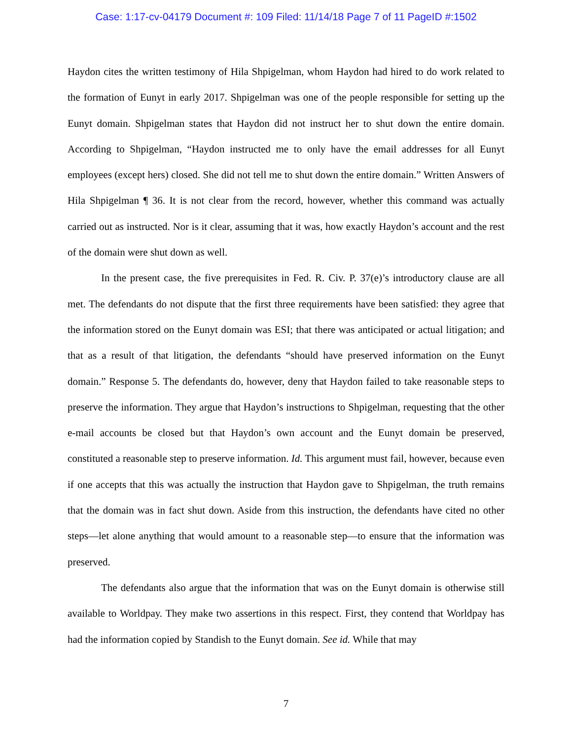Case: 1:17-cv-04179 Document #: 109 Filed: 11/14/18 Page 7 of 11 PageID #:1502
Haydon cites the written testimony of Hila Shpigelman, whom Haydon had hired to do work related to the formation of Eunyt in early 2017. Shpigelman was one of the people responsible for setting up the Eunyt domain. Shpigelman states that Haydon did not instruct her to shut down the entire domain. According to Shpigelman, “Haydon instructed me to only have the email addresses for all Eunyt employees (except hers) closed. She did not tell me to shut down the entire domain.” Written Answers of Hila Shpigelman ¶ 36. It is not clear from the record, however, whether this command was actually carried out as instructed. Nor is it clear, assuming that it was, how exactly Haydon’s account and the rest of the domain were shut down as well.
In the present case, the five prerequisites in Fed. R. Civ. P. 37(e)’s introductory clause are all met. The defendants do not dispute that the first three requirements have been satisfied: they agree that the information stored on the Eunyt domain was ESI; that there was anticipated or actual litigation; and that as a result of that litigation, the defendants “should have preserved information on the Eunyt domain.” Response 5. The defendants do, however, deny that Haydon failed to take reasonable steps to preserve the information. They argue that Haydon’s instructions to Shpigelman, requesting that the other e-mail accounts be closed but that Haydon’s own account and the Eunyt domain be preserved, constituted a reasonable step to preserve information. Id. This argument must fail, however, because even if one accepts that this was actually the instruction that Haydon gave to Shpigelman, the truth remains that the domain was in fact shut down. Aside from this instruction, the defendants have cited no other steps—let alone anything that would amount to a reasonable step—to ensure that the information was preserved.
The defendants also argue that the information that was on the Eunyt domain is otherwise still available to Worldpay. They make two assertions in this respect. First, they contend that Worldpay has had the information copied by Standish to the Eunyt domain. See id. While that may
7